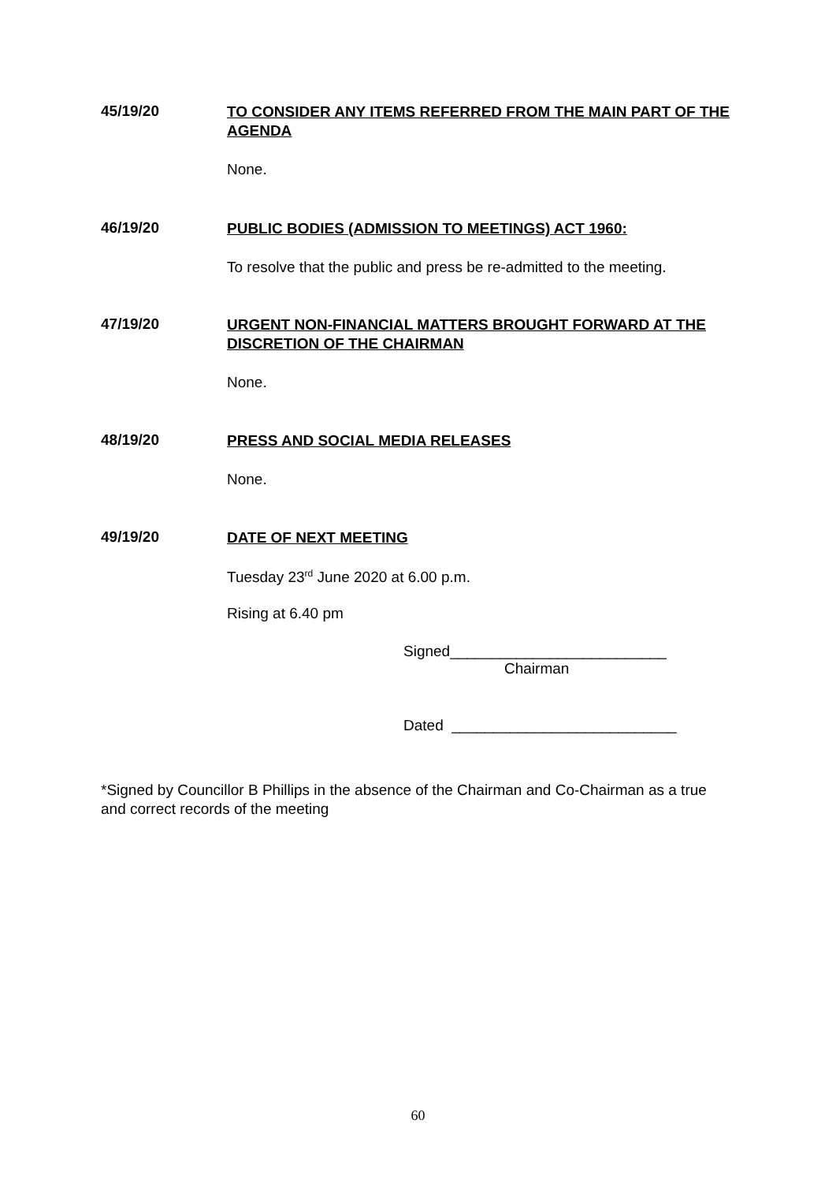45/19/20 TO CONSIDER ANY ITEMS REFERRED FROM THE MAIN PART OF THE AGENDA
None.
46/19/20 PUBLIC BODIES (ADMISSION TO MEETINGS) ACT 1960:
To resolve that the public and press be re-admitted to the meeting.
47/19/20 URGENT NON-FINANCIAL MATTERS BROUGHT FORWARD AT THE DISCRETION OF THE CHAIRMAN
None.
48/19/20 PRESS AND SOCIAL MEDIA RELEASES
None.
49/19/20 DATE OF NEXT MEETING
Tuesday 23<sup>rd</sup> June 2020 at 6.00 p.m.
Rising at 6.40 pm
Signed__________________________
Chairman
Dated ___________________________
*Signed by Councillor B Phillips in the absence of the Chairman and Co-Chairman as a true and correct records of the meeting
60